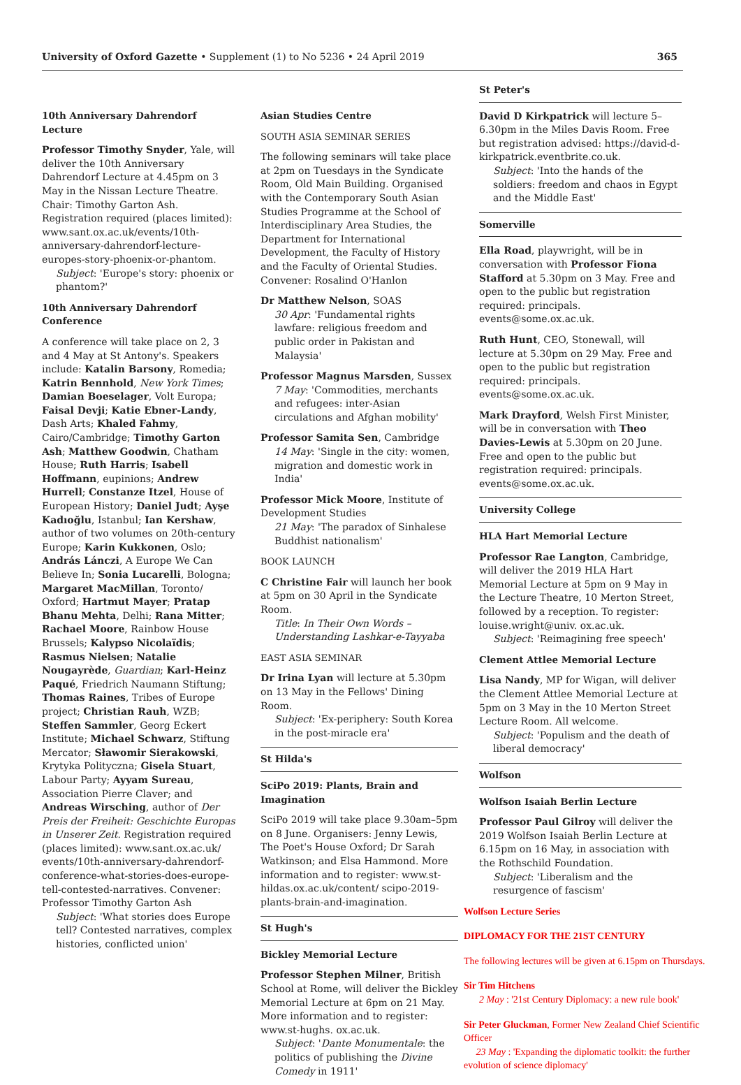University of Oxford Gazette • Supplement (1) to No 5236 • 24 April 2019 365
10th Anniversary Dahrendorf Lecture
Professor Timothy Snyder, Yale, will deliver the 10th Anniversary Dahrendorf Lecture at 4.45pm on 3 May in the Nissan Lecture Theatre. Chair: Timothy Garton Ash. Registration required (places limited): www.sant.ox.ac.uk/events/10th-anniversary-dahrendorf-lecture-europes-story-phoenix-or-phantom.
Subject: 'Europe's story: phoenix or phantom?'
10th Anniversary Dahrendorf Conference
A conference will take place on 2, 3 and 4 May at St Antony's. Speakers include: Katalin Barsony, Romedia; Katrin Bennhold, New York Times; Damian Boeselager, Volt Europa; Faisal Devji; Katie Ebner-Landy, Dash Arts; Khaled Fahmy, Cairo/Cambridge; Timothy Garton Ash; Matthew Goodwin, Chatham House; Ruth Harris; Isabell Hoffmann, eupinions; Andrew Hurrell; Constanze Itzel, House of European History; Daniel Judt; Ayşe Kadıoğlu, Istanbul; Ian Kershaw, author of two volumes on 20th-century Europe; Karin Kukkonen, Oslo; András Lánczi, A Europe We Can Believe In; Sonia Lucarelli, Bologna; Margaret MacMillan, Toronto/ Oxford; Hartmut Mayer; Pratap Bhanu Mehta, Delhi; Rana Mitter; Rachael Moore, Rainbow House Brussels; Kalypso Nicolaïdis; Rasmus Nielsen; Natalie Nougayrède, Guardian; Karl-Heinz Paqué, Friedrich Naumann Stiftung; Thomas Raines, Tribes of Europe project; Christian Rauh, WZB; Steffen Sammler, Georg Eckert Institute; Michael Schwarz, Stiftung Mercator; Sławomir Sierakowski, Krytyka Polityczna; Gisela Stuart, Labour Party; Ayyam Sureau, Association Pierre Claver; and Andreas Wirsching, author of Der Preis der Freiheit: Geschichte Europas in Unserer Zeit. Registration required (places limited): www.sant.ox.ac.uk/ events/10th-anniversary-dahrendorf-conference-what-stories-does-europe-tell-contested-narratives. Convener: Professor Timothy Garton Ash
Subject: 'What stories does Europe tell? Contested narratives, complex histories, conflicted union'
Asian Studies Centre
SOUTH ASIA SEMINAR SERIES
The following seminars will take place at 2pm on Tuesdays in the Syndicate Room, Old Main Building. Organised with the Contemporary South Asian Studies Programme at the School of Interdisciplinary Area Studies, the Department for International Development, the Faculty of History and the Faculty of Oriental Studies. Convener: Rosalind O'Hanlon
Dr Matthew Nelson, SOAS
30 Apr: 'Fundamental rights lawfare: religious freedom and public order in Pakistan and Malaysia'
Professor Magnus Marsden, Sussex
7 May: 'Commodities, merchants and refugees: inter-Asian circulations and Afghan mobility'
Professor Samita Sen, Cambridge
14 May: 'Single in the city: women, migration and domestic work in India'
Professor Mick Moore, Institute of Development Studies
21 May: 'The paradox of Sinhalese Buddhist nationalism'
BOOK LAUNCH
C Christine Fair will launch her book at 5pm on 30 April in the Syndicate Room.
Title: In Their Own Words – Understanding Lashkar-e-Tayyaba
EAST ASIA SEMINAR
Dr Irina Lyan will lecture at 5.30pm on 13 May in the Fellows' Dining Room.
Subject: 'Ex-periphery: South Korea in the post-miracle era'
St Hilda's
SciPo 2019: Plants, Brain and Imagination
SciPo 2019 will take place 9.30am–5pm on 8 June. Organisers: Jenny Lewis, The Poet's House Oxford; Dr Sarah Watkinson; and Elsa Hammond. More information and to register: www.st-hildas.ox.ac.uk/content/ scipo-2019-plants-brain-and-imagination.
St Hugh's
Bickley Memorial Lecture
Professor Stephen Milner, British School at Rome, will deliver the Bickley Memorial Lecture at 6pm on 21 May. More information and to register: www.st-hughs. ox.ac.uk.
Subject: 'Dante Monumentale: the politics of publishing the Divine Comedy in 1911'
St Peter's
David D Kirkpatrick will lecture 5–6.30pm in the Miles Davis Room. Free but registration advised: https://david-d-kirkpatrick.eventbrite.co.uk.
Subject: 'Into the hands of the soldiers: freedom and chaos in Egypt and the Middle East'
Somerville
Ella Road, playwright, will be in conversation with Professor Fiona Stafford at 5.30pm on 3 May. Free and open to the public but registration required: principals. events@some.ox.ac.uk.
Ruth Hunt, CEO, Stonewall, will lecture at 5.30pm on 29 May. Free and open to the public but registration required: principals. events@some.ox.ac.uk.
Mark Drayford, Welsh First Minister, will be in conversation with Theo Davies-Lewis at 5.30pm on 20 June. Free and open to the public but registration required: principals. events@some.ox.ac.uk.
University College
HLA Hart Memorial Lecture
Professor Rae Langton, Cambridge, will deliver the 2019 HLA Hart Memorial Lecture at 5pm on 9 May in the Lecture Theatre, 10 Merton Street, followed by a reception. To register: louise.wright@univ. ox.ac.uk.
Subject: 'Reimagining free speech'
Clement Attlee Memorial Lecture
Lisa Nandy, MP for Wigan, will deliver the Clement Attlee Memorial Lecture at 5pm on 3 May in the 10 Merton Street Lecture Room. All welcome.
Subject: 'Populism and the death of liberal democracy'
Wolfson
Wolfson Isaiah Berlin Lecture
Professor Paul Gilroy will deliver the 2019 Wolfson Isaiah Berlin Lecture at 6.15pm on 16 May, in association with the Rothschild Foundation.
Subject: 'Liberalism and the resurgence of fascism'
Wolfson Lecture Series
DIPLOMACY FOR THE 21ST CENTURY
The following lectures will be given at 6.15pm on Thursdays.
Sir Tim Hitchens
2 May : '21st Century Diplomacy: a new rule book'
Sir Peter Gluckman, Former New Zealand Chief Scientific Officer
23 May : 'Expanding the diplomatic toolkit: the further evolution of science diplomacy'